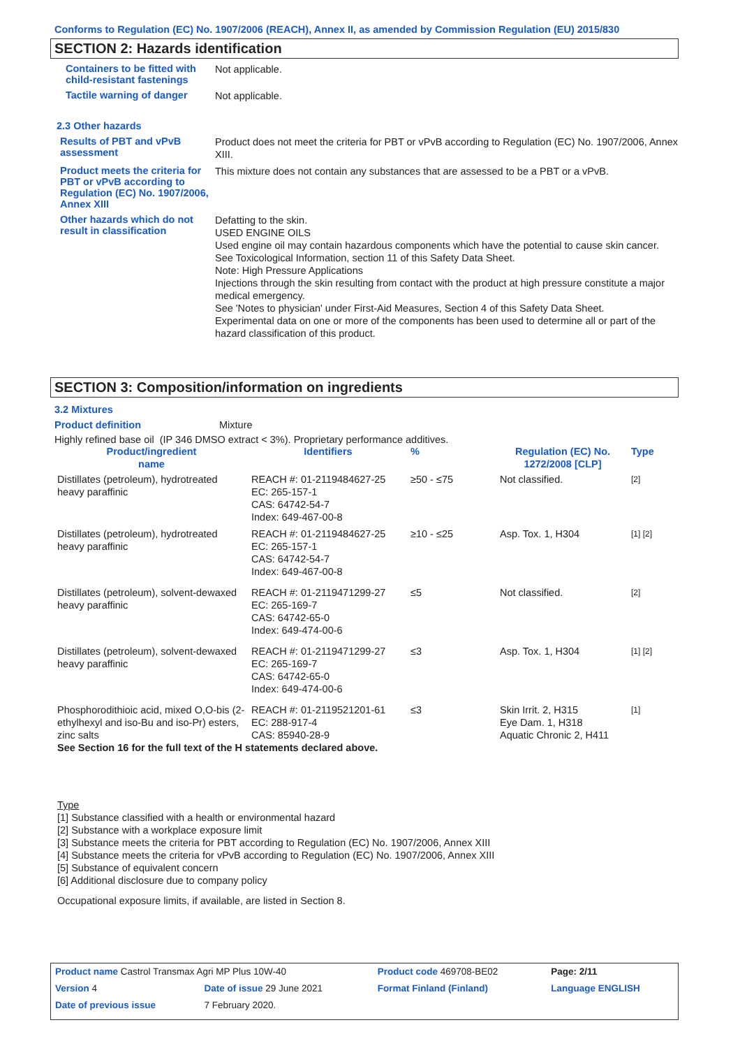Conforms to Regulation (EC) No. 1907/2006 (REACH), Annex II, as amended by Commission Regulation (EU) 2015/830
SECTION 2: Hazards identification
Containers to be fitted with child-resistant fastenings
Not applicable.
Tactile warning of danger
Not applicable.
2.3 Other hazards
Results of PBT and vPvB assessment
Product does not meet the criteria for PBT or vPvB according to Regulation (EC) No. 1907/2006, Annex XIII.
Product meets the criteria for PBT or vPvB according to Regulation (EC) No. 1907/2006, Annex XIII
This mixture does not contain any substances that are assessed to be a PBT or a vPvB.
Other hazards which do not result in classification
Defatting to the skin.
USED ENGINE OILS
Used engine oil may contain hazardous components which have the potential to cause skin cancer.
See Toxicological Information, section 11 of this Safety Data Sheet.
Note: High Pressure Applications
Injections through the skin resulting from contact with the product at high pressure constitute a major medical emergency.
See 'Notes to physician' under First-Aid Measures, Section 4 of this Safety Data Sheet.
Experimental data on one or more of the components has been used to determine all or part of the hazard classification of this product.
SECTION 3: Composition/information on ingredients
3.2 Mixtures
Product definition Mixture
Highly refined base oil (IP 346 DMSO extract < 3%). Proprietary performance additives.
| Product/ingredient name | Identifiers | % | Regulation (EC) No. 1272/2008 [CLP] | Type |
| --- | --- | --- | --- | --- |
| Distillates (petroleum), hydrotreated heavy paraffinic | REACH #: 01-2119484627-25 EC: 265-157-1 CAS: 64742-54-7 Index: 649-467-00-8 | ≥50 - ≤75 | Not classified. | [2] |
| Distillates (petroleum), hydrotreated heavy paraffinic | REACH #: 01-2119484627-25 EC: 265-157-1 CAS: 64742-54-7 Index: 649-467-00-8 | ≥10 - ≤25 | Asp. Tox. 1, H304 | [1] [2] |
| Distillates (petroleum), solvent-dewaxed heavy paraffinic | REACH #: 01-2119471299-27 EC: 265-169-7 CAS: 64742-65-0 Index: 649-474-00-6 | ≤5 | Not classified. | [2] |
| Distillates (petroleum), solvent-dewaxed heavy paraffinic | REACH #: 01-2119471299-27 EC: 265-169-7 CAS: 64742-65-0 Index: 649-474-00-6 | ≤3 | Asp. Tox. 1, H304 | [1] [2] |
| Phosphorodithioic acid, mixed O,O-bis (2-ethylhexyl and iso-Bu and iso-Pr) esters, zinc salts | REACH #: 01-2119521201-61 EC: 288-917-4 CAS: 85940-28-9 | ≤3 | Skin Irrit. 2, H315 Eye Dam. 1, H318 Aquatic Chronic 2, H411 | [1] |
| See Section 16 for the full text of the H statements declared above. | | | | |
Type
[1] Substance classified with a health or environmental hazard
[2] Substance with a workplace exposure limit
[3] Substance meets the criteria for PBT according to Regulation (EC) No. 1907/2006, Annex XIII
[4] Substance meets the criteria for vPvB according to Regulation (EC) No. 1907/2006, Annex XIII
[5] Substance of equivalent concern
[6] Additional disclosure due to company policy
Occupational exposure limits, if available, are listed in Section 8.
| Product name Castrol Transmax Agri MP Plus 10W-40 | | Product code 469708-BE02 | | Page: 2/11 |
| Version 4 | Date of issue 29 June 2021 | Format Finland (Finland) | | Language ENGLISH |
| Date of previous issue | 7 February 2020. | | | |